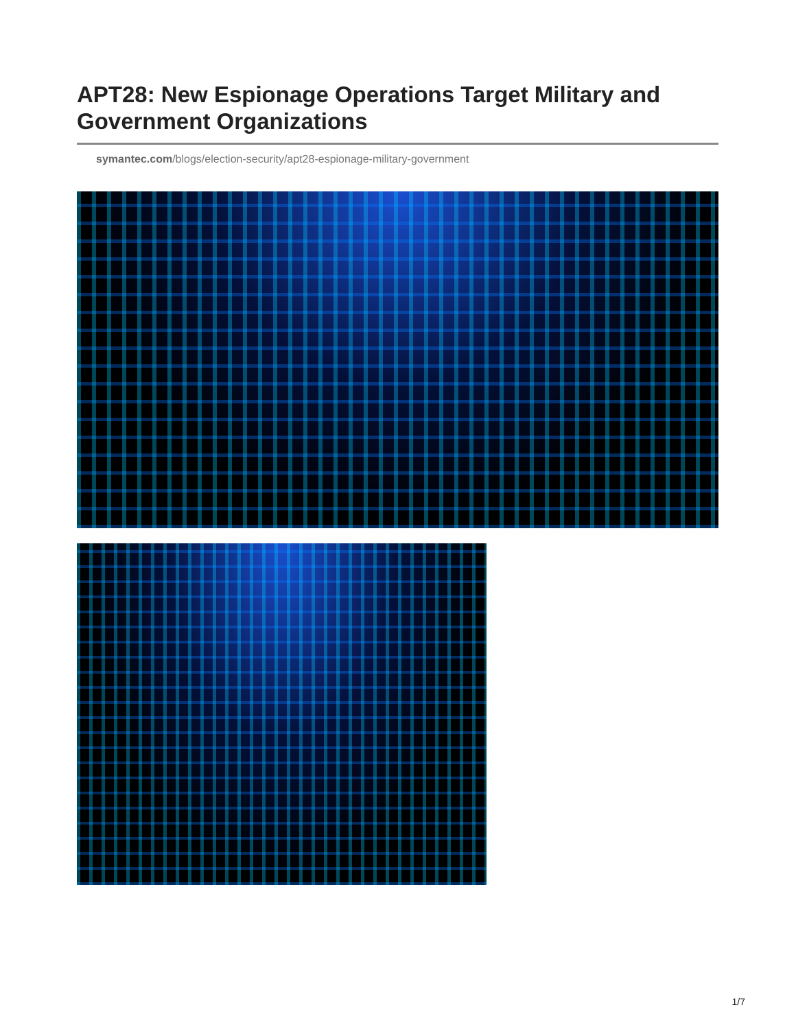APT28: New Espionage Operations Target Military and Government Organizations
symantec.com/blogs/election-security/apt28-espionage-military-government
1/7